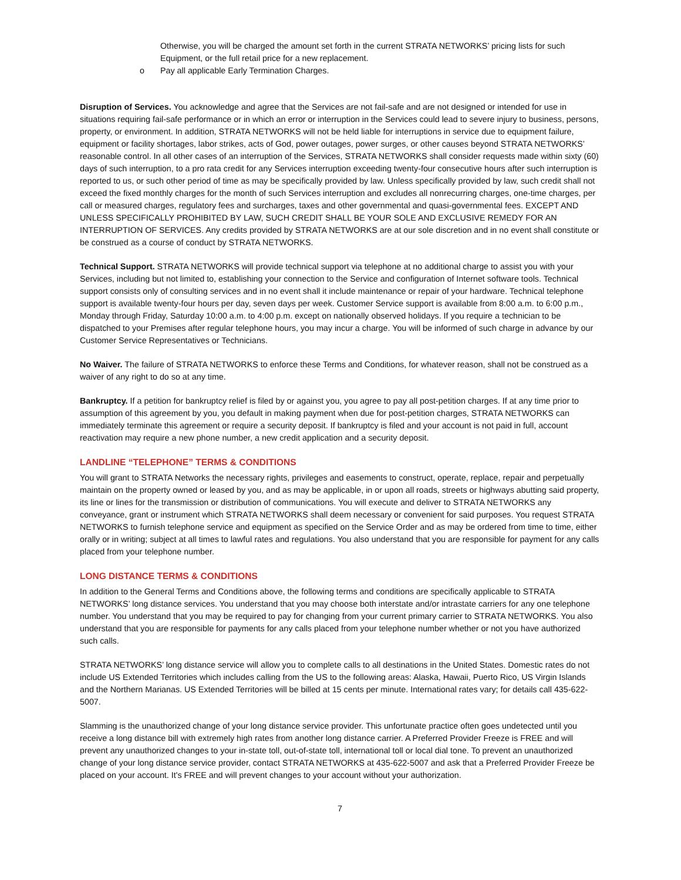Otherwise, you will be charged the amount set forth in the current STRATA NETWORKS’ pricing lists for such Equipment, or the full retail price for a new replacement.
o Pay all applicable Early Termination Charges.
Disruption of Services. You acknowledge and agree that the Services are not fail-safe and are not designed or intended for use in situations requiring fail-safe performance or in which an error or interruption in the Services could lead to severe injury to business, persons, property, or environment. In addition, STRATA NETWORKS will not be held liable for interruptions in service due to equipment failure, equipment or facility shortages, labor strikes, acts of God, power outages, power surges, or other causes beyond STRATA NETWORKS’ reasonable control. In all other cases of an interruption of the Services, STRATA NETWORKS shall consider requests made within sixty (60) days of such interruption, to a pro rata credit for any Services interruption exceeding twenty-four consecutive hours after such interruption is reported to us, or such other period of time as may be specifically provided by law. Unless specifically provided by law, such credit shall not exceed the fixed monthly charges for the month of such Services interruption and excludes all nonrecurring charges, one-time charges, per call or measured charges, regulatory fees and surcharges, taxes and other governmental and quasi-governmental fees. EXCEPT AND UNLESS SPECIFICALLY PROHIBITED BY LAW, SUCH CREDIT SHALL BE YOUR SOLE AND EXCLUSIVE REMEDY FOR AN INTERRUPTION OF SERVICES. Any credits provided by STRATA NETWORKS are at our sole discretion and in no event shall constitute or be construed as a course of conduct by STRATA NETWORKS.
Technical Support. STRATA NETWORKS will provide technical support via telephone at no additional charge to assist you with your Services, including but not limited to, establishing your connection to the Service and configuration of Internet software tools. Technical support consists only of consulting services and in no event shall it include maintenance or repair of your hardware. Technical telephone support is available twenty-four hours per day, seven days per week. Customer Service support is available from 8:00 a.m. to 6:00 p.m., Monday through Friday, Saturday 10:00 a.m. to 4:00 p.m. except on nationally observed holidays. If you require a technician to be dispatched to your Premises after regular telephone hours, you may incur a charge. You will be informed of such charge in advance by our Customer Service Representatives or Technicians.
No Waiver. The failure of STRATA NETWORKS to enforce these Terms and Conditions, for whatever reason, shall not be construed as a waiver of any right to do so at any time.
Bankruptcy. If a petition for bankruptcy relief is filed by or against you, you agree to pay all post-petition charges. If at any time prior to assumption of this agreement by you, you default in making payment when due for post-petition charges, STRATA NETWORKS can immediately terminate this agreement or require a security deposit. If bankruptcy is filed and your account is not paid in full, account reactivation may require a new phone number, a new credit application and a security deposit.
LANDLINE “TELEPHONE” TERMS & CONDITIONS
You will grant to STRATA Networks the necessary rights, privileges and easements to construct, operate, replace, repair and perpetually maintain on the property owned or leased by you, and as may be applicable, in or upon all roads, streets or highways abutting said property, its line or lines for the transmission or distribution of communications. You will execute and deliver to STRATA NETWORKS any conveyance, grant or instrument which STRATA NETWORKS shall deem necessary or convenient for said purposes. You request STRATA NETWORKS to furnish telephone service and equipment as specified on the Service Order and as may be ordered from time to time, either orally or in writing; subject at all times to lawful rates and regulations. You also understand that you are responsible for payment for any calls placed from your telephone number.
LONG DISTANCE TERMS & CONDITIONS
In addition to the General Terms and Conditions above, the following terms and conditions are specifically applicable to STRATA NETWORKS’ long distance services. You understand that you may choose both interstate and/or intrastate carriers for any one telephone number. You understand that you may be required to pay for changing from your current primary carrier to STRATA NETWORKS. You also understand that you are responsible for payments for any calls placed from your telephone number whether or not you have authorized such calls.
STRATA NETWORKS’ long distance service will allow you to complete calls to all destinations in the United States. Domestic rates do not include US Extended Territories which includes calling from the US to the following areas: Alaska, Hawaii, Puerto Rico, US Virgin Islands and the Northern Marianas. US Extended Territories will be billed at 15 cents per minute. International rates vary; for details call 435-622-5007.
Slamming is the unauthorized change of your long distance service provider. This unfortunate practice often goes undetected until you receive a long distance bill with extremely high rates from another long distance carrier. A Preferred Provider Freeze is FREE and will prevent any unauthorized changes to your in-state toll, out-of-state toll, international toll or local dial tone. To prevent an unauthorized change of your long distance service provider, contact STRATA NETWORKS at 435-622-5007 and ask that a Preferred Provider Freeze be placed on your account. It's FREE and will prevent changes to your account without your authorization.
7